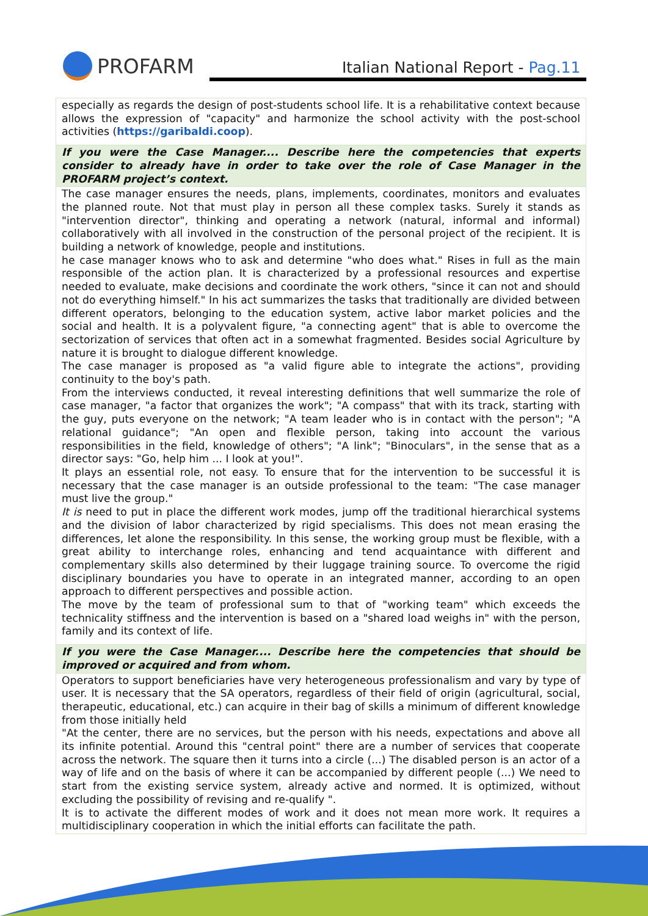PROFARM
Italian National Report - Pag.11
| especially as regards the design of post-students school life. It is a rehabilitative context because allows the expression of "capacity" and harmonize the school activity with the post-school activities ( https://garibaldi.coop ). |
| If you were the Case Manager.... Describe here the competencies that experts consider to already have in order to take over the role of Case Manager in the PROFARM project’s context. |
| The case manager ensures the needs, plans, implements, coordinates, monitors and evaluates the planned route. Not that must play in person all these complex tasks. Surely it stands as "intervention director", thinking and operating a network (natural, informal and informal) collaboratively with all involved in the construction of the personal project of the recipient. It is building a network of knowledge, people and institutions. he case manager knows who to ask and determine "who does what." Rises in full as the main responsible of the action plan. It is characterized by a professional resources and expertise needed to evaluate, make decisions and coordinate the work others, "since it can not and should not do everything himself." In his act summarizes the tasks that traditionally are divided between different operators, belonging to the education system, active labor market policies and the social and health. It is a polyvalent figure, "a connecting agent" that is able to overcome the sectorization of services that often act in a somewhat fragmented. Besides social Agriculture by nature it is brought to dialogue different knowledge. The case manager is proposed as "a valid figure able to integrate the actions", providing continuity to the boy's path. From the interviews conducted, it reveal interesting definitions that well summarize the role of case manager, "a factor that organizes the work"; "A compass" that with its track, starting with the guy, puts everyone on the network; "A team leader who is in contact with the person"; "A relational guidance"; "An open and flexible person, taking into account the various responsibilities in the field, knowledge of others"; "A link"; "Binoculars", in the sense that as a director says: "Go, help him ... I look at you!". It plays an essential role, not easy. To ensure that for the intervention to be successful it is necessary that the case manager is an outside professional to the team: "The case manager must live the group." It is need to put in place the different work modes, jump off the traditional hierarchical systems and the division of labor characterized by rigid specialisms. This does not mean erasing the differences, let alone the responsibility. In this sense, the working group must be flexible, with a great ability to interchange roles, enhancing and tend acquaintance with different and complementary skills also determined by their luggage training source. To overcome the rigid disciplinary boundaries you have to operate in an integrated manner, according to an open approach to different perspectives and possible action. The move by the team of professional sum to that of "working team" which exceeds the technicality stiffness and the intervention is based on a "shared load weighs in" with the person, family and its context of life. |
| If you were the Case Manager.... Describe here the competencies that should be improved or acquired and from whom. |
| Operators to support beneficiaries have very heterogeneous professionalism and vary by type of user. It is necessary that the SA operators, regardless of their field of origin (agricultural, social, therapeutic, educational, etc.) can acquire in their bag of skills a minimum of different knowledge from those initially held "At the center, there are no services, but the person with his needs, expectations and above all its infinite potential. Around this "central point" there are a number of services that cooperate across the network. The square then it turns into a circle (...) The disabled person is an actor of a way of life and on the basis of where it can be accompanied by different people (...) We need to start from the existing service system, already active and normed. It is optimized, without excluding the possibility of revising and re-qualify ". It is to activate the different modes of work and it does not mean more work. It requires a multidisciplinary cooperation in which the initial efforts can facilitate the path. |